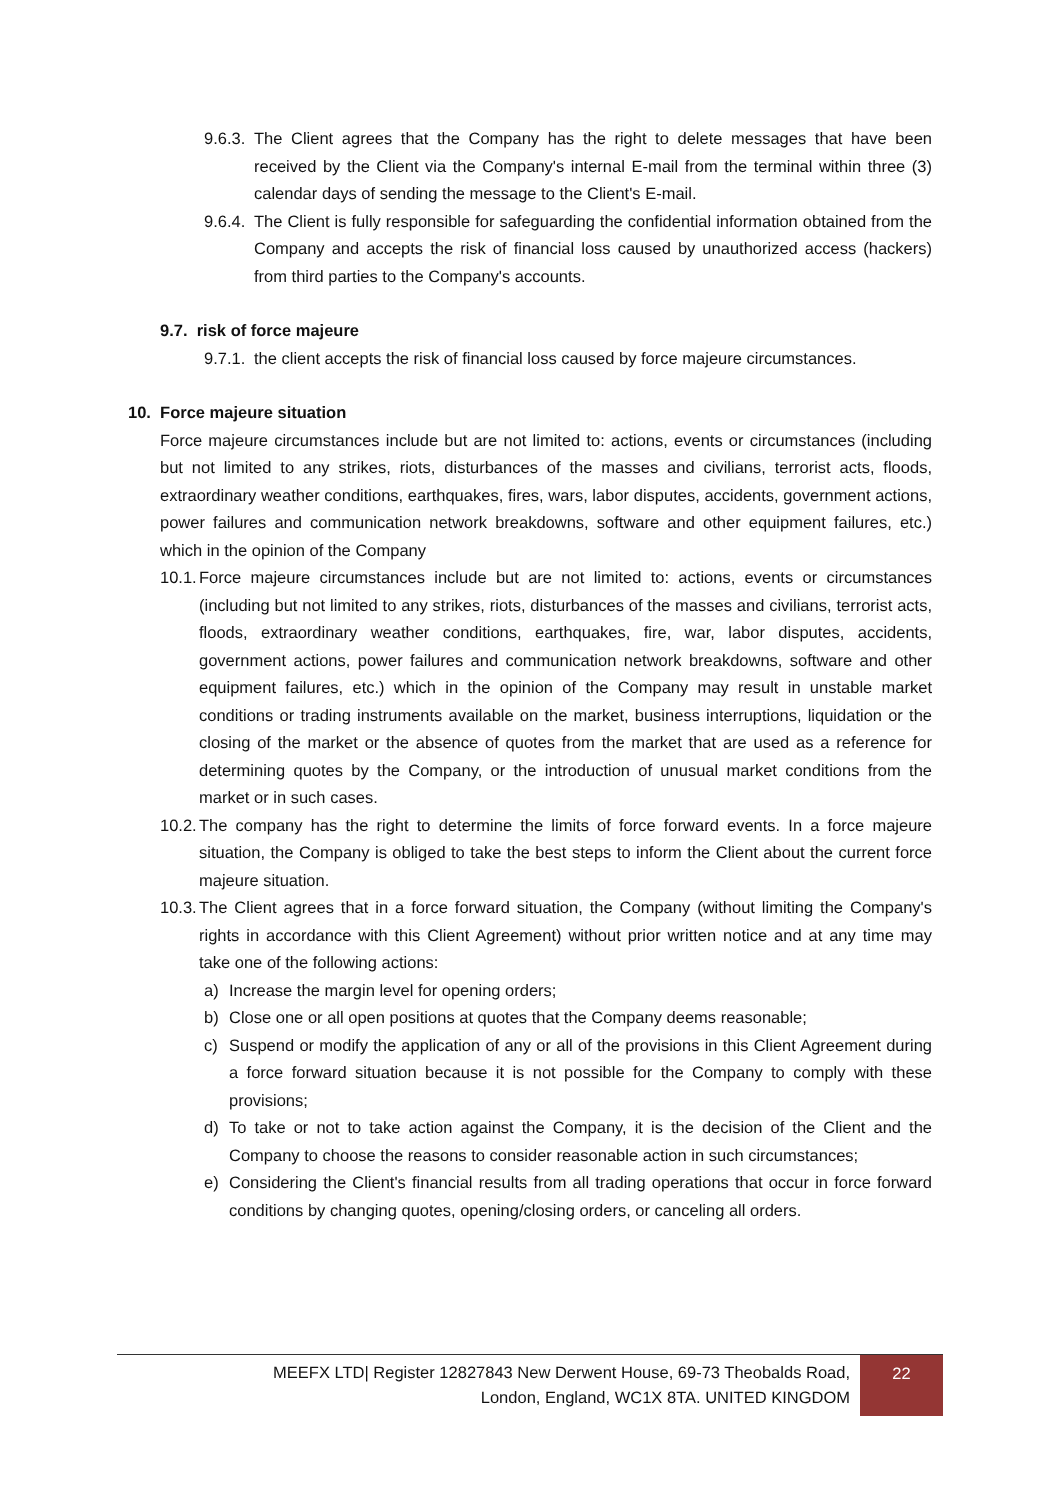9.6.3. The Client agrees that the Company has the right to delete messages that have been received by the Client via the Company's internal E-mail from the terminal within three (3) calendar days of sending the message to the Client's E-mail.
9.6.4. The Client is fully responsible for safeguarding the confidential information obtained from the Company and accepts the risk of financial loss caused by unauthorized access (hackers) from third parties to the Company's accounts.
9.7. risk of force majeure
9.7.1. the client accepts the risk of financial loss caused by force majeure circumstances.
10. Force majeure situation
Force majeure circumstances include but are not limited to: actions, events or circumstances (including but not limited to any strikes, riots, disturbances of the masses and civilians, terrorist acts, floods, extraordinary weather conditions, earthquakes, fires, wars, labor disputes, accidents, government actions, power failures and communication network breakdowns, software and other equipment failures, etc.) which in the opinion of the Company
10.1. Force majeure circumstances include but are not limited to: actions, events or circumstances (including but not limited to any strikes, riots, disturbances of the masses and civilians, terrorist acts, floods, extraordinary weather conditions, earthquakes, fire, war, labor disputes, accidents, government actions, power failures and communication network breakdowns, software and other equipment failures, etc.) which in the opinion of the Company may result in unstable market conditions or trading instruments available on the market, business interruptions, liquidation or the closing of the market or the absence of quotes from the market that are used as a reference for determining quotes by the Company, or the introduction of unusual market conditions from the market or in such cases.
10.2. The company has the right to determine the limits of force forward events. In a force majeure situation, the Company is obliged to take the best steps to inform the Client about the current force majeure situation.
10.3. The Client agrees that in a force forward situation, the Company (without limiting the Company's rights in accordance with this Client Agreement) without prior written notice and at any time may take one of the following actions:
a) Increase the margin level for opening orders;
b) Close one or all open positions at quotes that the Company deems reasonable;
c) Suspend or modify the application of any or all of the provisions in this Client Agreement during a force forward situation because it is not possible for the Company to comply with these provisions;
d) To take or not to take action against the Company, it is the decision of the Client and the Company to choose the reasons to consider reasonable action in such circumstances;
e) Considering the Client's financial results from all trading operations that occur in force forward conditions by changing quotes, opening/closing orders, or canceling all orders.
MEEFX LTD| Register 12827843 New Derwent House, 69-73 Theobalds Road,
London, England, WC1X 8TA. UNITED KINGDOM
22